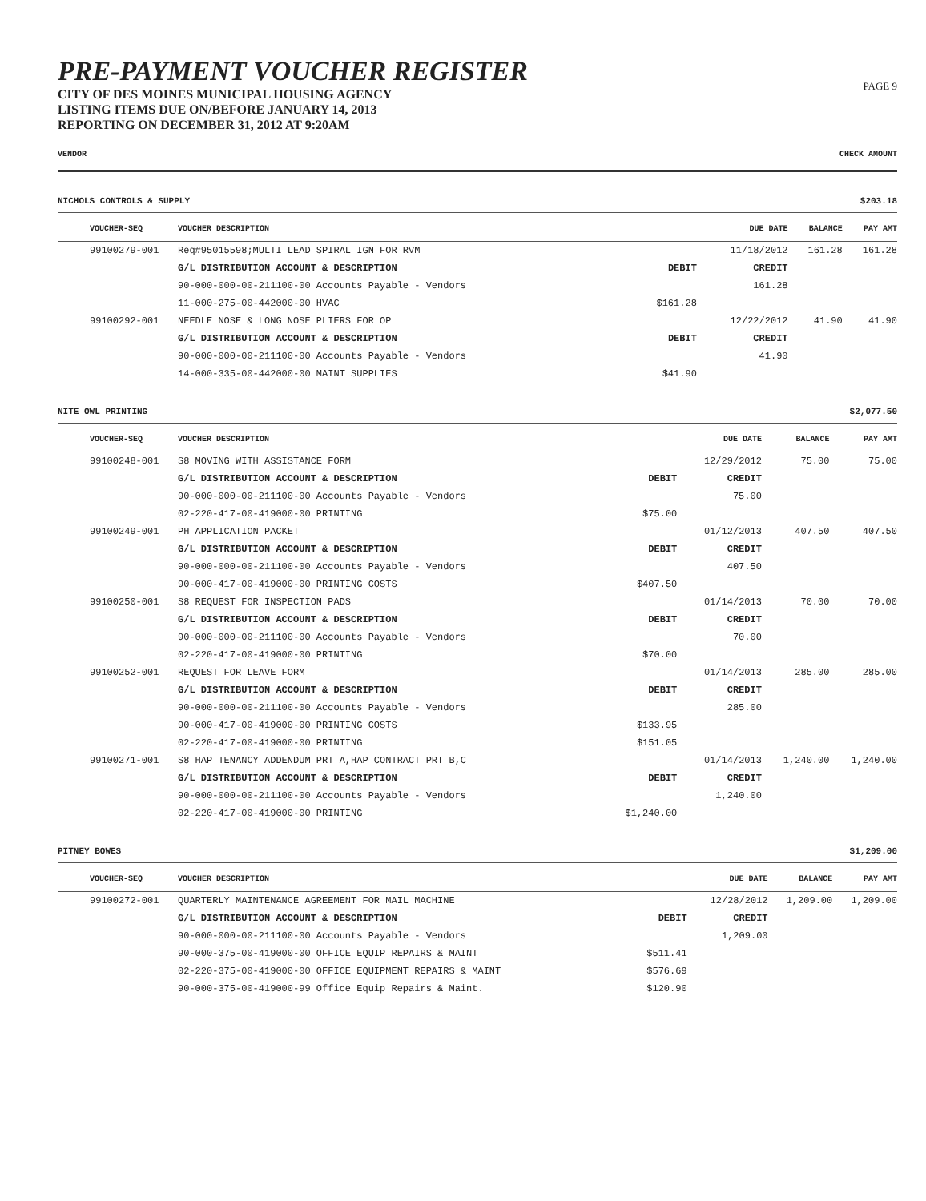PRE-PAYMENT VOUCHER REGISTER
CITY OF DES MOINES MUNICIPAL HOUSING AGENCY
LISTING ITEMS DUE ON/BEFORE JANUARY 14, 2013
REPORTING ON DECEMBER 31, 2012 AT 9:20AM
PAGE 9
VENDOR CHECK AMOUNT
NICHOLS CONTROLS & SUPPLY $203.18
| VOUCHER-SEQ | VOUCHER DESCRIPTION | | DUE DATE | BALANCE | PAY AMT |
| --- | --- | --- | --- | --- | --- |
| 99100279-001 | Req#95015598;MULTI LEAD SPIRAL IGN FOR RVM | | 11/18/2012 | 161.28 | 161.28 |
| | G/L DISTRIBUTION ACCOUNT & DESCRIPTION | DEBIT | CREDIT | | |
| | 90-000-000-00-211100-00 Accounts Payable - Vendors | | 161.28 | | |
| | 11-000-275-00-442000-00 HVAC | $161.28 | | | |
| 99100292-001 | NEEDLE NOSE & LONG NOSE PLIERS FOR OP | | 12/22/2012 | 41.90 | 41.90 |
| | G/L DISTRIBUTION ACCOUNT & DESCRIPTION | DEBIT | CREDIT | | |
| | 90-000-000-00-211100-00 Accounts Payable - Vendors | | 41.90 | | |
| | 14-000-335-00-442000-00 MAINT SUPPLIES | $41.90 | | | |
NITE OWL PRINTING $2,077.50
| VOUCHER-SEQ | VOUCHER DESCRIPTION | | DUE DATE | BALANCE | PAY AMT |
| --- | --- | --- | --- | --- | --- |
| 99100248-001 | S8 MOVING WITH ASSISTANCE FORM | | 12/29/2012 | 75.00 | 75.00 |
| | G/L DISTRIBUTION ACCOUNT & DESCRIPTION | DEBIT | CREDIT | | |
| | 90-000-000-00-211100-00 Accounts Payable - Vendors | | 75.00 | | |
| | 02-220-417-00-419000-00 PRINTING | $75.00 | | | |
| 99100249-001 | PH APPLICATION PACKET | | 01/12/2013 | 407.50 | 407.50 |
| | G/L DISTRIBUTION ACCOUNT & DESCRIPTION | DEBIT | CREDIT | | |
| | 90-000-000-00-211100-00 Accounts Payable - Vendors | | 407.50 | | |
| | 90-000-417-00-419000-00 PRINTING COSTS | $407.50 | | | |
| 99100250-001 | S8 REQUEST FOR INSPECTION PADS | | 01/14/2013 | 70.00 | 70.00 |
| | G/L DISTRIBUTION ACCOUNT & DESCRIPTION | DEBIT | CREDIT | | |
| | 90-000-000-00-211100-00 Accounts Payable - Vendors | | 70.00 | | |
| | 02-220-417-00-419000-00 PRINTING | $70.00 | | | |
| 99100252-001 | REQUEST FOR LEAVE FORM | | 01/14/2013 | 285.00 | 285.00 |
| | G/L DISTRIBUTION ACCOUNT & DESCRIPTION | DEBIT | CREDIT | | |
| | 90-000-000-00-211100-00 Accounts Payable - Vendors | | 285.00 | | |
| | 90-000-417-00-419000-00 PRINTING COSTS | $133.95 | | | |
| | 02-220-417-00-419000-00 PRINTING | $151.05 | | | |
| 99100271-001 | S8 HAP TENANCY ADDENDUM PRT A,HAP CONTRACT PRT B,C | | 01/14/2013 | 1,240.00 | 1,240.00 |
| | G/L DISTRIBUTION ACCOUNT & DESCRIPTION | DEBIT | CREDIT | | |
| | 90-000-000-00-211100-00 Accounts Payable - Vendors | | 1,240.00 | | |
| | 02-220-417-00-419000-00 PRINTING | $1,240.00 | | | |
PITNEY BOWES $1,209.00
| VOUCHER-SEQ | VOUCHER DESCRIPTION | | DUE DATE | BALANCE | PAY AMT |
| --- | --- | --- | --- | --- | --- |
| 99100272-001 | QUARTERLY MAINTENANCE AGREEMENT FOR MAIL MACHINE | | 12/28/2012 | 1,209.00 | 1,209.00 |
| | G/L DISTRIBUTION ACCOUNT & DESCRIPTION | DEBIT | CREDIT | | |
| | 90-000-000-00-211100-00 Accounts Payable - Vendors | | 1,209.00 | | |
| | 90-000-375-00-419000-00 OFFICE EQUIP REPAIRS & MAINT | $511.41 | | | |
| | 02-220-375-00-419000-00 OFFICE EQUIPMENT REPAIRS & MAINT | $576.69 | | | |
| | 90-000-375-00-419000-99 Office Equip Repairs & Maint. | $120.90 | | | |